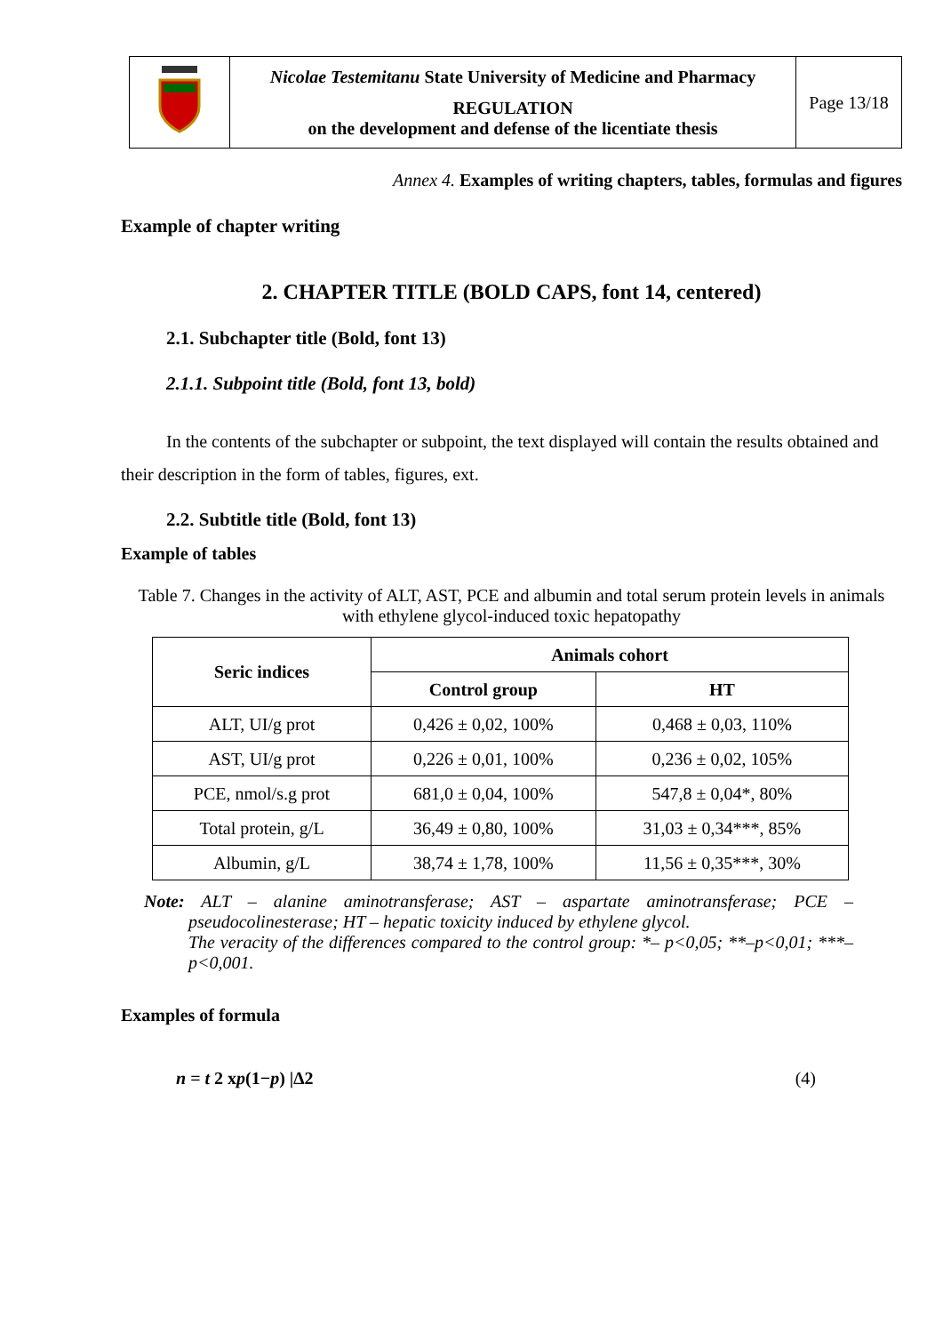| | Nicolae Testemitanu State University of Medicine and Pharmacy REGULATION on the development and defense of the licentiate thesis | Page 13/18 |
Annex 4. Examples of writing chapters, tables, formulas and figures
Example of chapter writing
2. CHAPTER TITLE (BOLD CAPS, font 14, centered)
2.1. Subchapter title (Bold, font 13)
2.1.1. Subpoint title (Bold, font 13, bold)
In the contents of the subchapter or subpoint, the text displayed will contain the results obtained and their description in the form of tables, figures, ext.
2.2. Subtitle title (Bold, font 13)
Example of tables
Table 7. Changes in the activity of ALT, AST, PCE and albumin and total serum protein levels in animals with ethylene glycol-induced toxic hepatopathy
| Seric indices | Animals cohort | |
| --- | --- | --- |
| | Control group | HT |
| ALT, UI/g prot | 0,426 ± 0,02, 100% | 0,468 ± 0,03, 110% |
| AST, UI/g prot | 0,226 ± 0,01, 100% | 0,236 ± 0,02, 105% |
| PCE, nmol/s.g prot | 681,0 ± 0,04, 100% | 547,8 ± 0,04*, 80% |
| Total protein, g/L | 36,49 ± 0,80, 100% | 31,03 ± 0,34***, 85% |
| Albumin, g/L | 38,74 ± 1,78, 100% | 11,56 ± 0,35***, 30% |
Note: ALT – alanine aminotransferase; AST – aspartate aminotransferase; PCE – pseudocolinesterase; HT – hepatic toxicity induced by ethylene glycol.
The veracity of the differences compared to the control group: *– p<0,05; **–p<0,01; ***– p<0,001.
Examples of formula
n = t 2 xp(1−p) |∆2 (4)